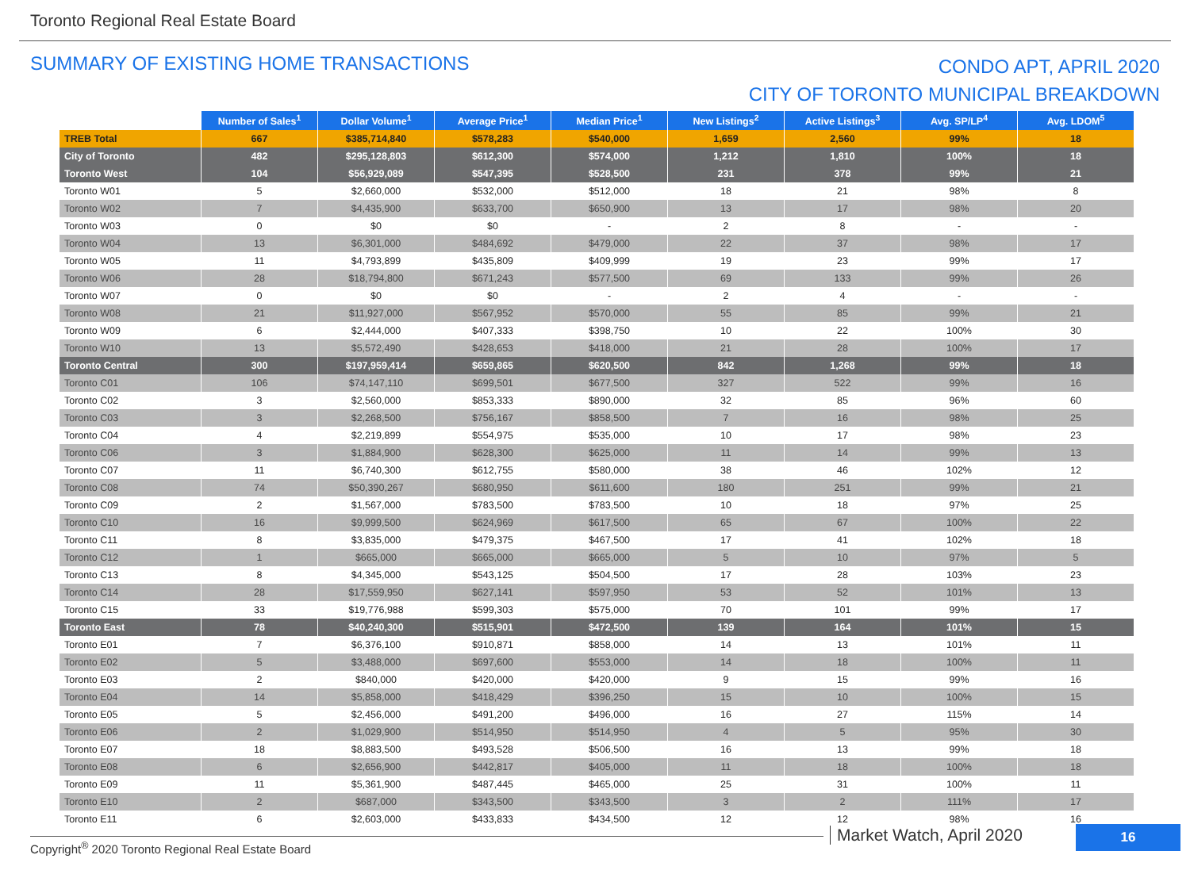Toronto Regional Real Estate Board
SUMMARY OF EXISTING HOME TRANSACTIONS
CONDO APT, APRIL 2020
CITY OF TORONTO MUNICIPAL BREAKDOWN
| | Number of Sales<sup>1</sup> | Dollar Volume<sup>1</sup> | Average Price<sup>1</sup> | Median Price<sup>1</sup> | New Listings<sup>2</sup> | Active Listings<sup>3</sup> | Avg. SP/LP<sup>4</sup> | Avg. LDOM<sup>5</sup> |
| --- | --- | --- | --- | --- | --- | --- | --- | --- |
| TREB Total | 667 | $385,714,840 | $578,283 | $540,000 | 1,659 | 2,560 | 99% | 18 |
| City of Toronto | 482 | $295,128,803 | $612,300 | $574,000 | 1,212 | 1,810 | 100% | 18 |
| Toronto West | 104 | $56,929,089 | $547,395 | $528,500 | 231 | 378 | 99% | 21 |
| Toronto W01 | 5 | $2,660,000 | $532,000 | $512,000 | 18 | 21 | 98% | 8 |
| Toronto W02 | 7 | $4,435,900 | $633,700 | $650,900 | 13 | 17 | 98% | 20 |
| Toronto W03 | 0 | $0 | $0 | - | 2 | 8 | - | - |
| Toronto W04 | 13 | $6,301,000 | $484,692 | $479,000 | 22 | 37 | 98% | 17 |
| Toronto W05 | 11 | $4,793,899 | $435,809 | $409,999 | 19 | 23 | 99% | 17 |
| Toronto W06 | 28 | $18,794,800 | $671,243 | $577,500 | 69 | 133 | 99% | 26 |
| Toronto W07 | 0 | $0 | $0 | - | 2 | 4 | - | - |
| Toronto W08 | 21 | $11,927,000 | $567,952 | $570,000 | 55 | 85 | 99% | 21 |
| Toronto W09 | 6 | $2,444,000 | $407,333 | $398,750 | 10 | 22 | 100% | 30 |
| Toronto W10 | 13 | $5,572,490 | $428,653 | $418,000 | 21 | 28 | 100% | 17 |
| Toronto Central | 300 | $197,959,414 | $659,865 | $620,500 | 842 | 1,268 | 99% | 18 |
| Toronto C01 | 106 | $74,147,110 | $699,501 | $677,500 | 327 | 522 | 99% | 16 |
| Toronto C02 | 3 | $2,560,000 | $853,333 | $890,000 | 32 | 85 | 96% | 60 |
| Toronto C03 | 3 | $2,268,500 | $756,167 | $858,500 | 7 | 16 | 98% | 25 |
| Toronto C04 | 4 | $2,219,899 | $554,975 | $535,000 | 10 | 17 | 98% | 23 |
| Toronto C06 | 3 | $1,884,900 | $628,300 | $625,000 | 11 | 14 | 99% | 13 |
| Toronto C07 | 11 | $6,740,300 | $612,755 | $580,000 | 38 | 46 | 102% | 12 |
| Toronto C08 | 74 | $50,390,267 | $680,950 | $611,600 | 180 | 251 | 99% | 21 |
| Toronto C09 | 2 | $1,567,000 | $783,500 | $783,500 | 10 | 18 | 97% | 25 |
| Toronto C10 | 16 | $9,999,500 | $624,969 | $617,500 | 65 | 67 | 100% | 22 |
| Toronto C11 | 8 | $3,835,000 | $479,375 | $467,500 | 17 | 41 | 102% | 18 |
| Toronto C12 | 1 | $665,000 | $665,000 | $665,000 | 5 | 10 | 97% | 5 |
| Toronto C13 | 8 | $4,345,000 | $543,125 | $504,500 | 17 | 28 | 103% | 23 |
| Toronto C14 | 28 | $17,559,950 | $627,141 | $597,950 | 53 | 52 | 101% | 13 |
| Toronto C15 | 33 | $19,776,988 | $599,303 | $575,000 | 70 | 101 | 99% | 17 |
| Toronto East | 78 | $40,240,300 | $515,901 | $472,500 | 139 | 164 | 101% | 15 |
| Toronto E01 | 7 | $6,376,100 | $910,871 | $858,000 | 14 | 13 | 101% | 11 |
| Toronto E02 | 5 | $3,488,000 | $697,600 | $553,000 | 14 | 18 | 100% | 11 |
| Toronto E03 | 2 | $840,000 | $420,000 | $420,000 | 9 | 15 | 99% | 16 |
| Toronto E04 | 14 | $5,858,000 | $418,429 | $396,250 | 15 | 10 | 100% | 15 |
| Toronto E05 | 5 | $2,456,000 | $491,200 | $496,000 | 16 | 27 | 115% | 14 |
| Toronto E06 | 2 | $1,029,900 | $514,950 | $514,950 | 4 | 5 | 95% | 30 |
| Toronto E07 | 18 | $8,883,500 | $493,528 | $506,500 | 16 | 13 | 99% | 18 |
| Toronto E08 | 6 | $2,656,900 | $442,817 | $405,000 | 11 | 18 | 100% | 18 |
| Toronto E09 | 11 | $5,361,900 | $487,445 | $465,000 | 25 | 31 | 100% | 11 |
| Toronto E10 | 2 | $687,000 | $343,500 | $343,500 | 3 | 2 | 111% | 17 |
| Toronto E11 | 6 | $2,603,000 | $433,833 | $434,500 | 12 | 12 | 98% | 16 |
Copyright<sup>®</sup> 2020 Toronto Regional Real Estate Board
Market Watch, April 2020 16